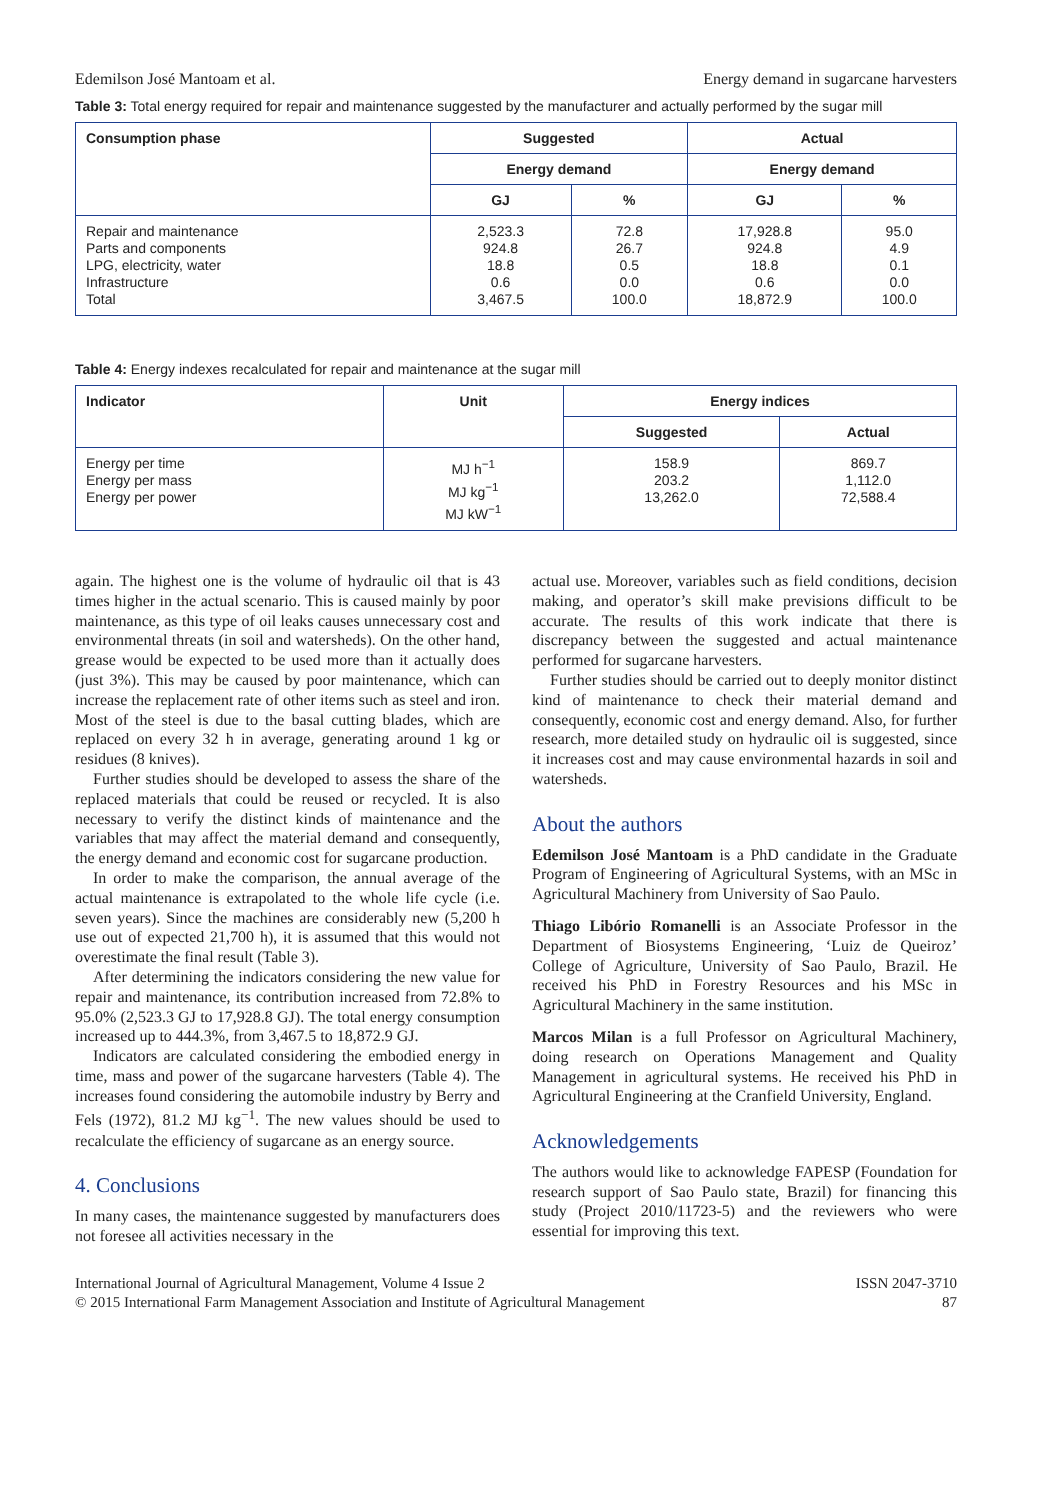Edemilson José Mantoam et al. Energy demand in sugarcane harvesters
Table 3: Total energy required for repair and maintenance suggested by the manufacturer and actually performed by the sugar mill
| Consumption phase | Suggested | | Actual | |
| --- | --- | --- | --- | --- |
| | Energy demand | | Energy demand | |
| | GJ | % | GJ | % |
| Repair and maintenance Parts and components LPG, electricity, water Infrastructure Total | 2,523.3 924.8 18.8 0.6 3,467.5 | 72.8 26.7 0.5 0.0 100.0 | 17,928.8 924.8 18.8 0.6 18,872.9 | 95.0 4.9 0.1 0.0 100.0 |
Table 4: Energy indexes recalculated for repair and maintenance at the sugar mill
| Indicator | Unit | Energy indices | |
| --- | --- | --- | --- |
| | | Suggested | Actual |
| Energy per time Energy per mass Energy per power | MJ h<sup>−1</sup> MJ kg<sup>−1</sup> MJ kW<sup>−1</sup> | 158.9 203.2 13,262.0 | 869.7 1,112.0 72,588.4 |
again. The highest one is the volume of hydraulic oil that is 43 times higher in the actual scenario. This is caused mainly by poor maintenance, as this type of oil leaks causes unnecessary cost and environmental threats (in soil and watersheds). On the other hand, grease would be expected to be used more than it actually does (just 3%). This may be caused by poor maintenance, which can increase the replacement rate of other items such as steel and iron. Most of the steel is due to the basal cutting blades, which are replaced on every 32 h in average, generating around 1 kg or residues (8 knives).
Further studies should be developed to assess the share of the replaced materials that could be reused or recycled. It is also necessary to verify the distinct kinds of maintenance and the variables that may affect the material demand and consequently, the energy demand and economic cost for sugarcane production.
In order to make the comparison, the annual average of the actual maintenance is extrapolated to the whole life cycle (i.e. seven years). Since the machines are considerably new (5,200 h use out of expected 21,700 h), it is assumed that this would not overestimate the final result (Table 3).
After determining the indicators considering the new value for repair and maintenance, its contribution increased from 72.8% to 95.0% (2,523.3 GJ to 17,928.8 GJ). The total energy consumption increased up to 444.3%, from 3,467.5 to 18,872.9 GJ.
Indicators are calculated considering the embodied energy in time, mass and power of the sugarcane harvesters (Table 4). The increases found considering the automobile industry by Berry and Fels (1972), 81.2 MJ kg<sup>−1</sup>. The new values should be used to recalculate the efficiency of sugarcane as an energy source.
4. Conclusions
In many cases, the maintenance suggested by manufacturers does not foresee all activities necessary in the
actual use. Moreover, variables such as field conditions, decision making, and operator’s skill make previsions difficult to be accurate. The results of this work indicate that there is discrepancy between the suggested and actual maintenance performed for sugarcane harvesters.
Further studies should be carried out to deeply monitor distinct kind of maintenance to check their material demand and consequently, economic cost and energy demand. Also, for further research, more detailed study on hydraulic oil is suggested, since it increases cost and may cause environmental hazards in soil and watersheds.
About the authors
Edemilson José Mantoam is a PhD candidate in the Graduate Program of Engineering of Agricultural Systems, with an MSc in Agricultural Machinery from University of Sao Paulo.
Thiago Libório Romanelli is an Associate Professor in the Department of Biosystems Engineering, ‘Luiz de Queiroz’ College of Agriculture, University of Sao Paulo, Brazil. He received his PhD in Forestry Resources and his MSc in Agricultural Machinery in the same institution.
Marcos Milan is a full Professor on Agricultural Machinery, doing research on Operations Management and Quality Management in agricultural systems. He received his PhD in Agricultural Engineering at the Cranfield University, England.
Acknowledgements
The authors would like to acknowledge FAPESP (Foundation for research support of Sao Paulo state, Brazil) for financing this study (Project 2010/11723-5) and the reviewers who were essential for improving this text.
International Journal of Agricultural Management, Volume 4 Issue 2
© 2015 International Farm Management Association and Institute of Agricultural Management
ISSN 2047-3710
87